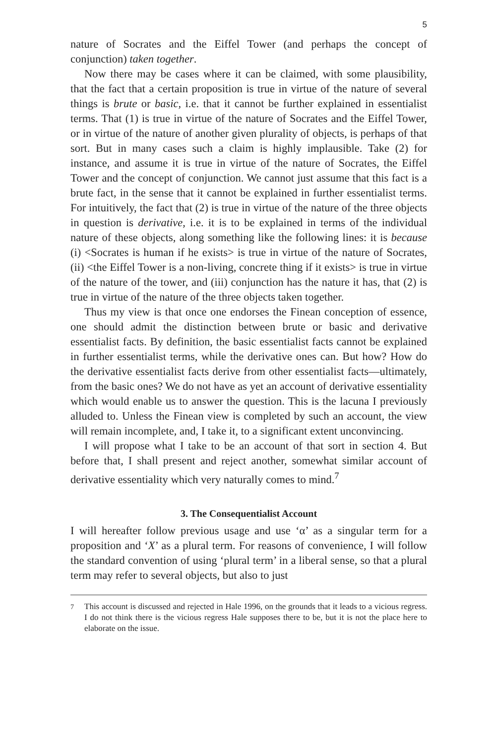5
nature of Socrates and the Eiffel Tower (and perhaps the concept of conjunction) taken together.
Now there may be cases where it can be claimed, with some plausibility, that the fact that a certain proposition is true in virtue of the nature of several things is brute or basic, i.e. that it cannot be further explained in essentialist terms. That (1) is true in virtue of the nature of Socrates and the Eiffel Tower, or in virtue of the nature of another given plurality of objects, is perhaps of that sort. But in many cases such a claim is highly implausible. Take (2) for instance, and assume it is true in virtue of the nature of Socrates, the Eiffel Tower and the concept of conjunction. We cannot just assume that this fact is a brute fact, in the sense that it cannot be explained in further essentialist terms. For intuitively, the fact that (2) is true in virtue of the nature of the three objects in question is derivative, i.e. it is to be explained in terms of the individual nature of these objects, along something like the following lines: it is because (i) <Socrates is human if he exists> is true in virtue of the nature of Socrates, (ii) <the Eiffel Tower is a non-living, concrete thing if it exists> is true in virtue of the nature of the tower, and (iii) conjunction has the nature it has, that (2) is true in virtue of the nature of the three objects taken together.
Thus my view is that once one endorses the Finean conception of essence, one should admit the distinction between brute or basic and derivative essentialist facts. By definition, the basic essentialist facts cannot be explained in further essentialist terms, while the derivative ones can. But how? How do the derivative essentialist facts derive from other essentialist facts—ultimately, from the basic ones? We do not have as yet an account of derivative essentiality which would enable us to answer the question. This is the lacuna I previously alluded to. Unless the Finean view is completed by such an account, the view will remain incomplete, and, I take it, to a significant extent unconvincing.
I will propose what I take to be an account of that sort in section 4. But before that, I shall present and reject another, somewhat similar account of derivative essentiality which very naturally comes to mind.<sup>7</sup>
3. The Consequentialist Account
I will hereafter follow previous usage and use ‘α’ as a singular term for a proposition and ‘X’ as a plural term. For reasons of convenience, I will follow the standard convention of using ‘plural term’ in a liberal sense, so that a plural term may refer to several objects, but also to just
<sup>7</sup> This account is discussed and rejected in Hale 1996, on the grounds that it leads to a vicious regress. I do not think there is the vicious regress Hale supposes there to be, but it is not the place here to elaborate on the issue.